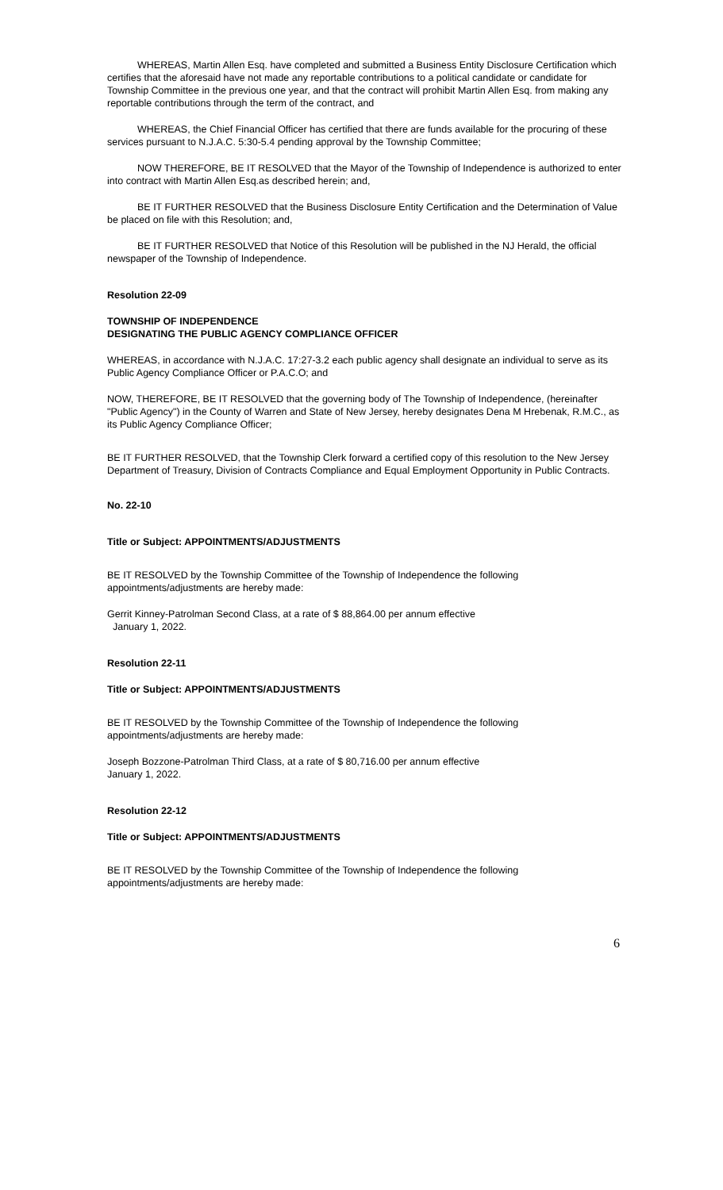WHEREAS, Martin Allen Esq. have completed and submitted a Business Entity Disclosure Certification which certifies that the aforesaid have not made any reportable contributions to a political candidate or candidate for Township Committee in the previous one year, and that the contract will prohibit Martin Allen Esq. from making any reportable contributions through the term of the contract, and
WHEREAS, the Chief Financial Officer has certified that there are funds available for the procuring of these services pursuant to N.J.A.C. 5:30-5.4 pending approval by the Township Committee;
NOW THEREFORE, BE IT RESOLVED that the Mayor of the Township of Independence is authorized to enter into contract with Martin Allen Esq.as described herein; and,
BE IT FURTHER RESOLVED that the Business Disclosure Entity Certification and the Determination of Value be placed on file with this Resolution; and,
BE IT FURTHER RESOLVED that Notice of this Resolution will be published in the NJ Herald, the official newspaper of the Township of Independence.
Resolution 22-09
TOWNSHIP OF INDEPENDENCE
DESIGNATING THE PUBLIC AGENCY COMPLIANCE OFFICER
WHEREAS, in accordance with N.J.A.C. 17:27-3.2 each public agency shall designate an individual to serve as its Public Agency Compliance Officer or P.A.C.O; and
NOW, THEREFORE, BE IT RESOLVED that the governing body of The Township of Independence, (hereinafter "Public Agency") in the County of Warren and State of New Jersey, hereby designates Dena M Hrebenak, R.M.C., as its Public Agency Compliance Officer;
BE IT FURTHER RESOLVED, that the Township Clerk forward a certified copy of this resolution to the New Jersey Department of Treasury, Division of Contracts Compliance and Equal Employment Opportunity in Public Contracts.
No. 22-10
Title or Subject: APPOINTMENTS/ADJUSTMENTS
BE IT RESOLVED by the Township Committee of the Township of Independence the following appointments/adjustments are hereby made:
Gerrit Kinney-Patrolman Second Class, at a rate of $ 88,864.00 per annum effective
January 1, 2022.
Resolution 22-11
Title or Subject: APPOINTMENTS/ADJUSTMENTS
BE IT RESOLVED by the Township Committee of the Township of Independence the following appointments/adjustments are hereby made:
Joseph Bozzone-Patrolman Third Class, at a rate of $ 80,716.00 per annum effective
January 1, 2022.
Resolution 22-12
Title or Subject: APPOINTMENTS/ADJUSTMENTS
BE IT RESOLVED by the Township Committee of the Township of Independence the following appointments/adjustments are hereby made:
6